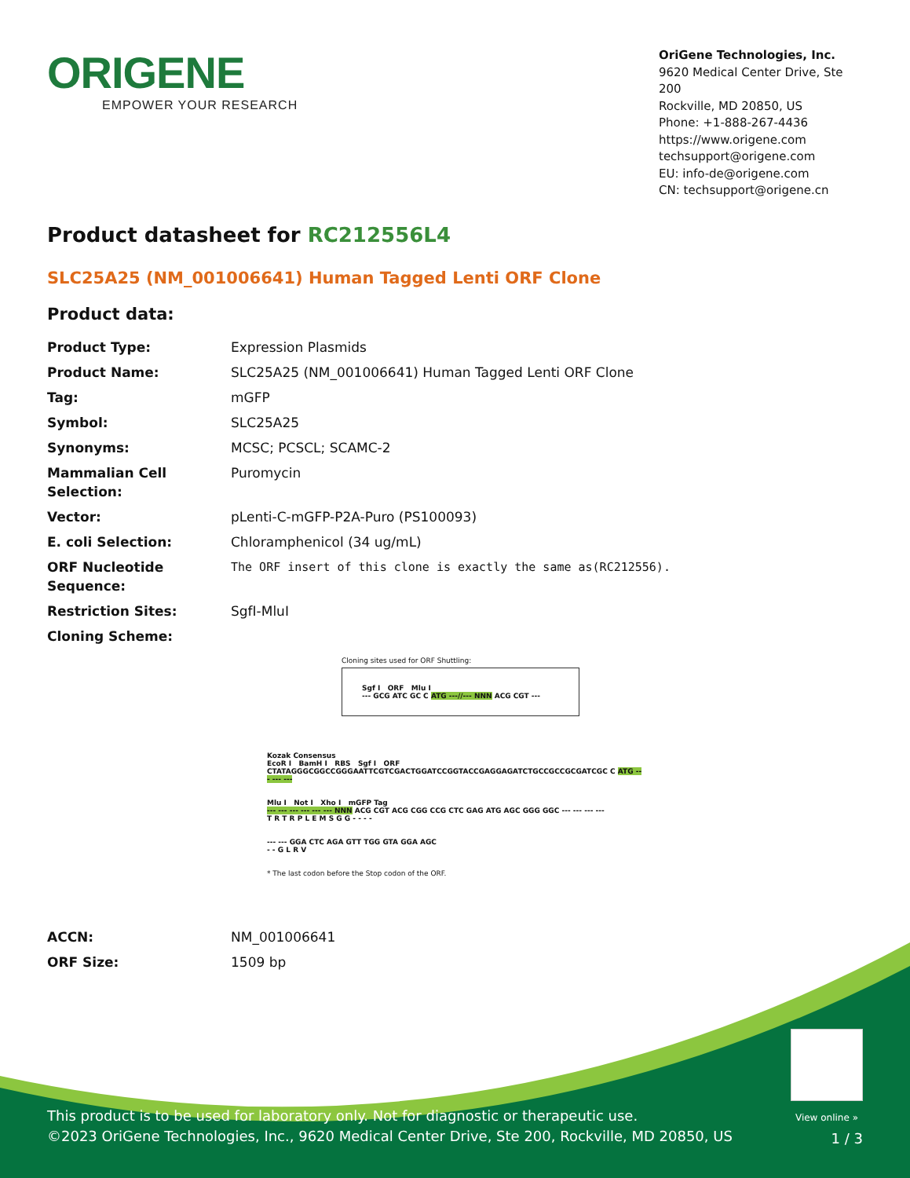ORIGENE
EMPOWER YOUR RESEARCH
OriGene Technologies, Inc.
9620 Medical Center Drive, Ste 200
Rockville, MD 20850, US
Phone: +1-888-267-4436
https://www.origene.com
techsupport@origene.com
EU: info-de@origene.com
CN: techsupport@origene.cn
Product datasheet for RC212556L4
SLC25A25 (NM_001006641) Human Tagged Lenti ORF Clone
Product data:
| Product Type: | Expression Plasmids |
| Product Name: | SLC25A25 (NM_001006641) Human Tagged Lenti ORF Clone |
| Tag: | mGFP |
| Symbol: | SLC25A25 |
| Synonyms: | MCSC; PCSCL; SCAMC-2 |
| Mammalian Cell Selection: | Puromycin |
| Vector: | pLenti-C-mGFP-P2A-Puro (PS100093) |
| E. coli Selection: | Chloramphenicol (34 ug/mL) |
| ORF Nucleotide Sequence: | The ORF insert of this clone is exactly the same as(RC212556). |
| Restriction Sites: | SgfI-MluI |
| Cloning Scheme: | |
Cloning sites used for ORF Shuttling:
Sgf I ORF Mlu I
--- GCG ATC GC C ATG ---//--- NNN ACG CGT ---
Kozak Consensus
EcoR I BamH I RBS Sgf I ORF
CTATAGGGCGGCCGGGAATTCGTCGACTGGATCCGGTACCGAGGAGATCTGCCGCCGCGATCGC C ATG --- --- ---
Mlu I Not I Xho I mGFP Tag
--- --- --- --- --- --- NNN ACG CGT ACG CGG CCG CTC GAG ATG AGC GGG GGC --- --- --- ---
T R T R P L E M S G G - - - -
--- --- GGA CTC AGA GTT TGG GTA GGA AGC
- - G L R V
* The last codon before the Stop codon of the ORF.
| ACCN: | NM_001006641 |
| ORF Size: | 1509 bp |
View online »
This product is to be used for laboratory only. Not for diagnostic or therapeutic use.
©2023 OriGene Technologies, Inc., 9620 Medical Center Drive, Ste 200, Rockville, MD 20850, US
1 / 3